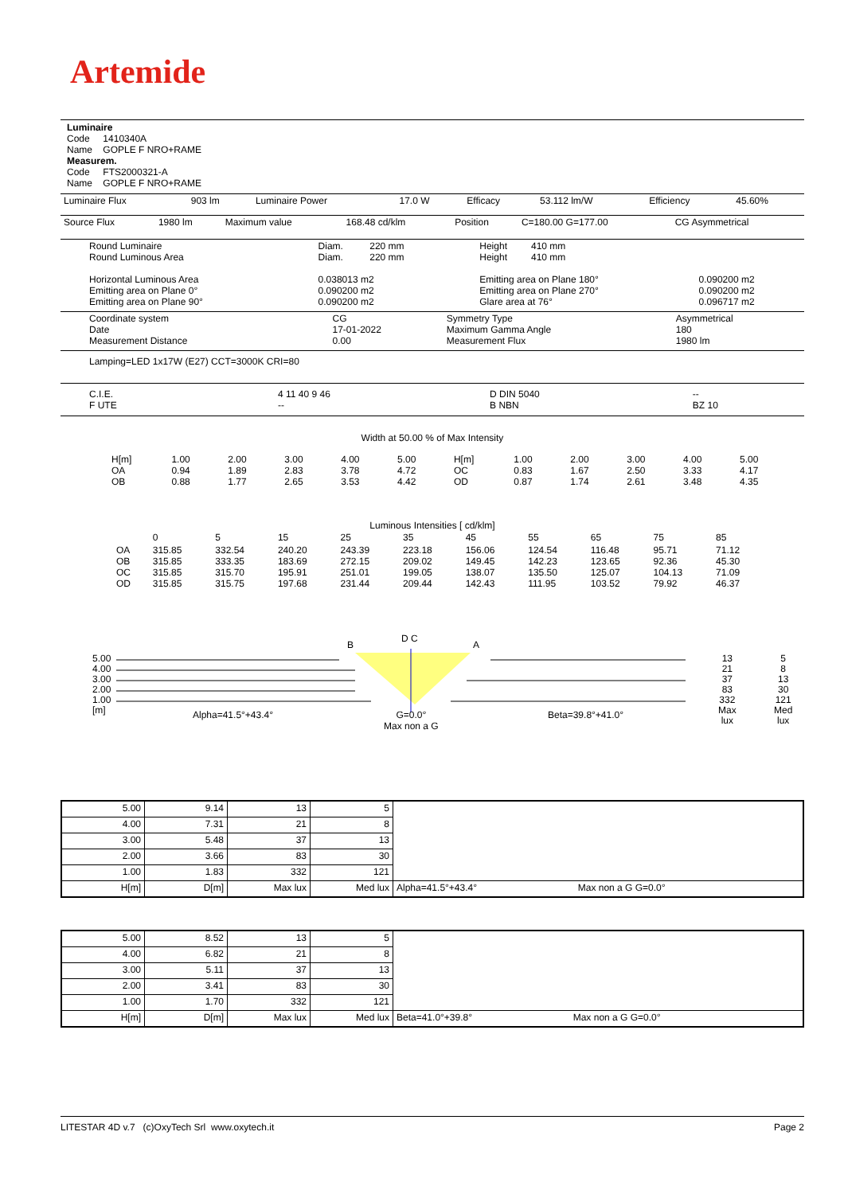Artemide
Luminaire
Code 1410340A
Name GOPLE F NRO+RAME
Measurem.
Code FTS2000321-A
Name GOPLE F NRO+RAME
| Luminaire Flux | 903 lm | Luminaire Power | 17.0 W | Efficacy | 53.112 lm/W | Efficiency | 45.60% |
| Source Flux | 1980 lm | Maximum value | 168.48 cd/klm | Position | C=180.00 G=177.00 | CG Asymmetrical |
| Round Luminaire Round Luminous Area Horizontal Luminous Area Emitting area on Plane 0° Emitting area on Plane 90° | Diam. 220 mm Diam. 220 mm 0.038013 m2 0.090200 m2 0.090200 m2 | Height 410 mm Height 410 mm Emitting area on Plane 180° Emitting area on Plane 270° Glare area at 76° | 0.090200 m2 0.090200 m2 0.096717 m2 |
| Coordinate system Date Measurement Distance | CG 17-01-2022 0.00 | Symmetry Type Maximum Gamma Angle Measurement Flux | Asymmetrical 180 1980 lm |
Lamping=LED 1x17W (E27) CCT=3000K CRI=80
| C.I.E. F UTE | 4 11 40 9 46 -- | D DIN 5040 B NBN | -- BZ 10 |
Width at 50.00 % of Max Intensity
| H[m] OA OB | 1.00 0.94 0.88 | 2.00 1.89 1.77 | 3.00 2.83 2.65 | 4.00 3.78 3.53 | 5.00 4.72 4.42 | H[m] OC OD | 1.00 0.83 0.87 | 2.00 1.67 1.74 | 3.00 2.50 2.61 | 4.00 3.33 3.48 | 5.00 4.17 4.35 |
Luminous Intensities [ cd/klm]
| | 0 | 5 | 15 | 25 | 35 | 45 | 55 | 65 | 75 | 85 |
| OA OB OC OD | 315.85 315.85 315.85 315.85 | 332.54 333.35 315.70 315.75 | 240.20 183.69 195.91 197.68 | 243.39 272.15 251.01 231.44 | 223.18 209.02 199.05 209.44 | 156.06 149.45 138.07 142.43 | 124.54 142.23 135.50 111.95 | 116.48 123.65 125.07 103.52 | 95.71 92.36 104.13 79.92 | 71.12 45.30 71.09 46.37 |
5.00
4.00
3.00
2.00
1.00
[m]
B A
D C
13
21
37
83
332
Max
lux
5
8
13
30
121
Med
lux
Alpha=41.5°+43.4°
G=0.0°
Max non a G
Beta=39.8°+41.0°
| 5.00 | 9.14 | 13 | 5 | |
| 4.00 | 7.31 | 21 | 8 | |
| 3.00 | 5.48 | 37 | 13 | |
| 2.00 | 3.66 | 83 | 30 | |
| 1.00 | 1.83 | 332 | 121 | |
| H[m] | D[m] | Max lux | Med lux | Alpha=41.5°+43.4° Max non a G G=0.0° |
| 5.00 | 8.52 | 13 | 5 | |
| 4.00 | 6.82 | 21 | 8 | |
| 3.00 | 5.11 | 37 | 13 | |
| 2.00 | 3.41 | 83 | 30 | |
| 1.00 | 1.70 | 332 | 121 | |
| H[m] | D[m] | Max lux | Med lux | Beta=41.0°+39.8° Max non a G G=0.0° |
LITESTAR 4D v.7 (c)OxyTech Srl www.oxytech.it Page 2